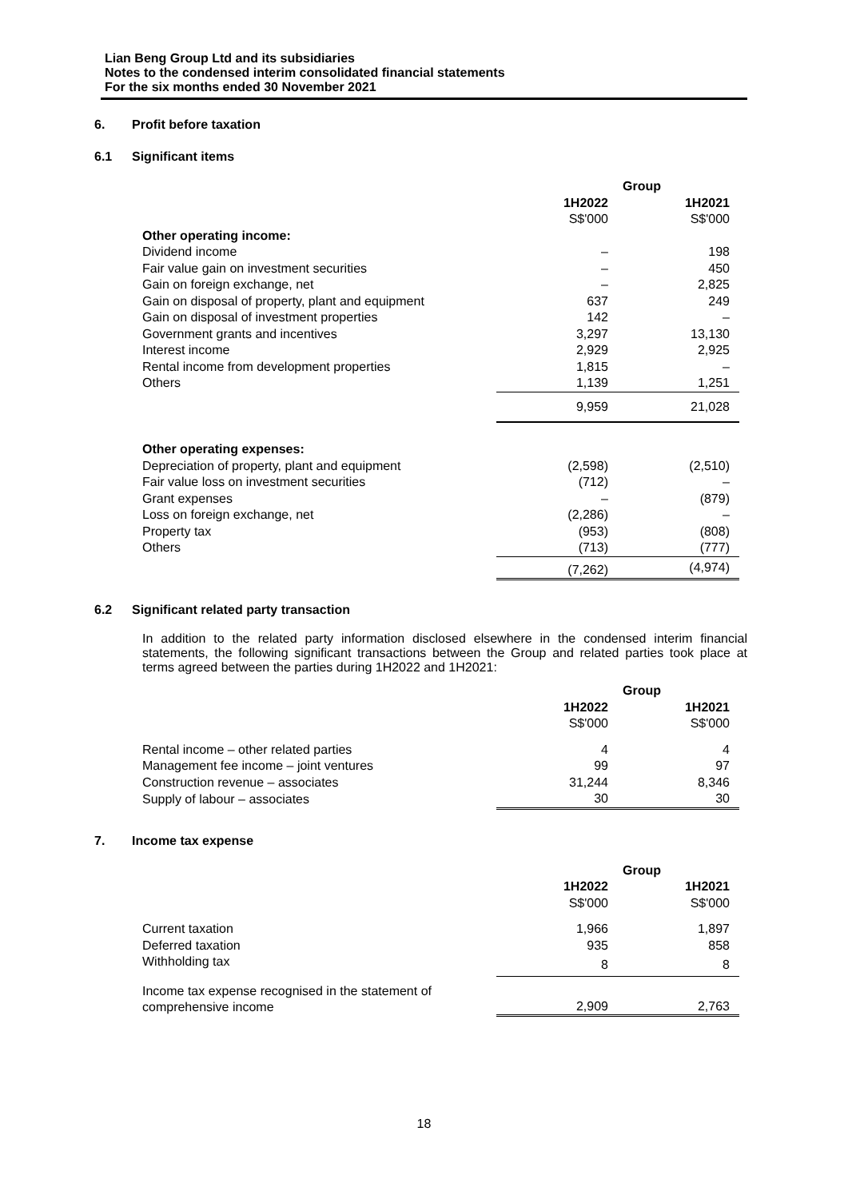Lian Beng Group Ltd and its subsidiaries
Notes to the condensed interim consolidated financial statements
For the six months ended 30 November 2021
6. Profit before taxation
6.1 Significant items
| | Group | |
| --- | --- | --- |
| | 1H2022 | 1H2021 |
| | S$'000 | S$'000 |
| Other operating income: | | |
| Dividend income | – | 198 |
| Fair value gain on investment securities | – | 450 |
| Gain on foreign exchange, net | – | 2,825 |
| Gain on disposal of property, plant and equipment | 637 | 249 |
| Gain on disposal of investment properties | 142 | – |
| Government grants and incentives | 3,297 | 13,130 |
| Interest income | 2,929 | 2,925 |
| Rental income from development properties | 1,815 | – |
| Others | 1,139 | 1,251 |
| | 9,959 | 21,028 |
| Other operating expenses: | | |
| Depreciation of property, plant and equipment | (2,598) | (2,510) |
| Fair value loss on investment securities | (712) | – |
| Grant expenses | – | (879) |
| Loss on foreign exchange, net | (2,286) | – |
| Property tax | (953) | (808) |
| Others | (713) | (777) |
| | (7,262) | (4,974) |
6.2 Significant related party transaction
In addition to the related party information disclosed elsewhere in the condensed interim financial statements, the following significant transactions between the Group and related parties took place at terms agreed between the parties during 1H2022 and 1H2021:
| | Group | |
| --- | --- | --- |
| | 1H2022 | 1H2021 |
| | S$'000 | S$'000 |
| Rental income – other related parties | 4 | 4 |
| Management fee income – joint ventures | 99 | 97 |
| Construction revenue – associates | 31,244 | 8,346 |
| Supply of labour – associates | 30 | 30 |
7. Income tax expense
| | Group | |
| --- | --- | --- |
| | 1H2022 | 1H2021 |
| | S$'000 | S$'000 |
| Current taxation | 1,966 | 1,897 |
| Deferred taxation | 935 | 858 |
| Withholding tax | 8 | 8 |
| Income tax expense recognised in the statement of comprehensive income | 2,909 | 2,763 |
18